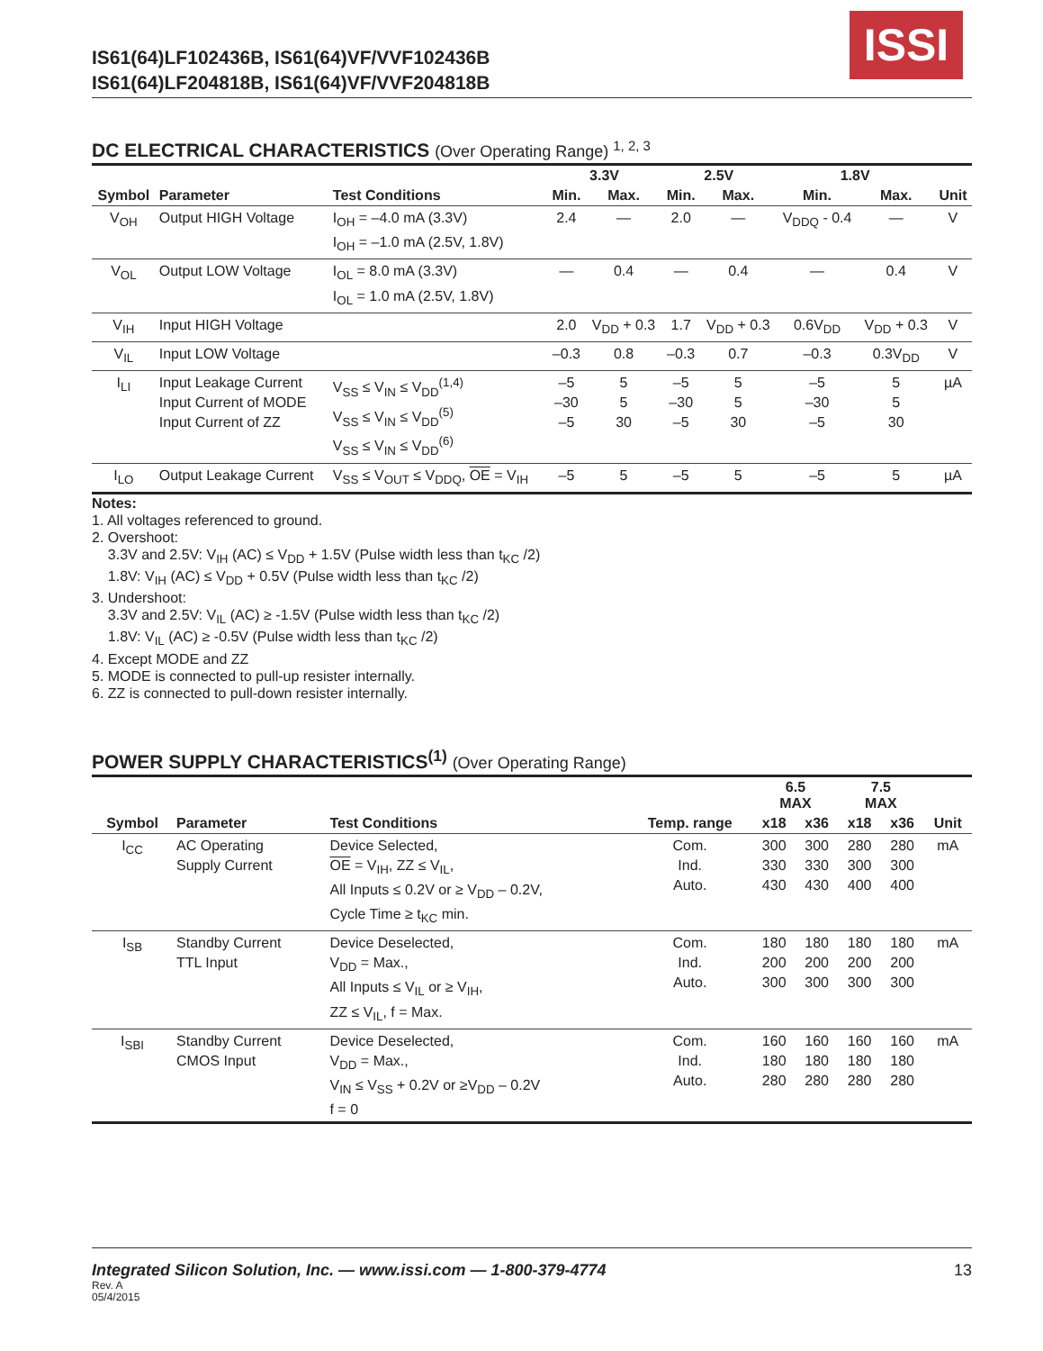IS61(64)LF102436B, IS61(64)VF/VVF102436B
IS61(64)LF204818B, IS61(64)VF/VVF204818B
ISSI
DC ELECTRICAL CHARACTERISTICS (Over Operating Range) <sup>1, 2, 3</sup>
| | | | 3.3V | | 2.5V | | 1.8V | | |
| --- | --- | --- | --- | --- | --- | --- | --- | --- | --- |
| Symbol | Parameter | Test Conditions | Min. | Max. | Min. | Max. | Min. | Max. | Unit |
| V<sub>OH</sub> | Output HIGH Voltage | I<sub>OH</sub> = –4.0 mA (3.3V) I<sub>OH</sub> = –1.0 mA (2.5V, 1.8V) | 2.4 | — | 2.0 | — | V<sub>DDQ</sub> - 0.4 | — | V |
| V<sub>OL</sub> | Output LOW Voltage | I<sub>OL</sub> = 8.0 mA (3.3V) I<sub>OL</sub> = 1.0 mA (2.5V, 1.8V) | — | 0.4 | — | 0.4 | — | 0.4 | V |
| V<sub>IH</sub> | Input HIGH Voltage | | 2.0 | V<sub>DD</sub> + 0.3 | 1.7 | V<sub>DD</sub> + 0.3 | 0.6V<sub>DD</sub> | V<sub>DD</sub> + 0.3 | V |
| V<sub>IL</sub> | Input LOW Voltage | | –0.3 | 0.8 | –0.3 | 0.7 | –0.3 | 0.3V<sub>DD</sub> | V |
| I<sub>LI</sub> | Input Leakage Current Input Current of MODE Input Current of ZZ | V<sub>SS</sub> ≤ V<sub>IN</sub> ≤ V<sub>DD</sub><sup>(1,4)</sup> V<sub>SS</sub> ≤ V<sub>IN</sub> ≤ V<sub>DD</sub><sup>(5)</sup> V<sub>SS</sub> ≤ V<sub>IN</sub> ≤ V<sub>DD</sub><sup>(6)</sup> | –5 –30 –5 | 5 5 30 | –5 –30 –5 | 5 5 30 | –5 –30 –5 | 5 5 30 | µA |
| I<sub>LO</sub> | Output Leakage Current | V<sub>SS</sub> ≤ V<sub>OUT</sub> ≤ V<sub>DDQ</sub>, OE = V<sub>IH</sub> | –5 | 5 | –5 | 5 | –5 | 5 | µA |
Notes:
1. All voltages referenced to ground.
2. Overshoot:
3.3V and 2.5V: V<sub>IH</sub> (AC) ≤ V<sub>DD</sub> + 1.5V (Pulse width less than t<sub>KC</sub> /2)
1.8V: V<sub>IH</sub> (AC) ≤ V<sub>DD</sub> + 0.5V (Pulse width less than t<sub>KC</sub> /2)
3. Undershoot:
3.3V and 2.5V: V<sub>IL</sub> (AC) ≥ -1.5V (Pulse width less than t<sub>KC</sub> /2)
1.8V: V<sub>IL</sub> (AC) ≥ -0.5V (Pulse width less than t<sub>KC</sub> /2)
4. Except MODE and ZZ
5. MODE is connected to pull-up resister internally.
6. ZZ is connected to pull-down resister internally.
POWER SUPPLY CHARACTERISTICS<sup>(1)</sup> (Over Operating Range)
| | | | | 6.5 MAX | | 7.5 MAX | | |
| --- | --- | --- | --- | --- | --- | --- | --- | --- |
| Symbol | Parameter | Test Conditions | Temp. range | x18 | x36 | x18 | x36 | Unit |
| I<sub>CC</sub> | AC Operating Supply Current | Device Selected, OE = V<sub>IH</sub>, ZZ ≤ V<sub>IL</sub>, All Inputs ≤ 0.2V or ≥ V<sub>DD</sub> – 0.2V, Cycle Time ≥ t<sub>KC</sub> min. | Com. Ind. Auto. | 300 330 430 | 300 330 430 | 280 300 400 | 280 300 400 | mA |
| I<sub>SB</sub> | Standby Current TTL Input | Device Deselected, V<sub>DD</sub> = Max., All Inputs ≤ V<sub>IL</sub> or ≥ V<sub>IH</sub>, ZZ ≤ V<sub>IL</sub>, f = Max. | Com. Ind. Auto. | 180 200 300 | 180 200 300 | 180 200 300 | 180 200 300 | mA |
| I<sub>SBI</sub> | Standby Current CMOS Input | Device Deselected, V<sub>DD</sub> = Max., V<sub>IN</sub> ≤ V<sub>SS</sub> + 0.2V or ≥V<sub>DD</sub> – 0.2V f = 0 | Com. Ind. Auto. | 160 180 280 | 160 180 280 | 160 180 280 | 160 180 280 | mA |
Integrated Silicon Solution, Inc. — www.issi.com — 1-800-379-4774 13
Rev. A
05/4/2015